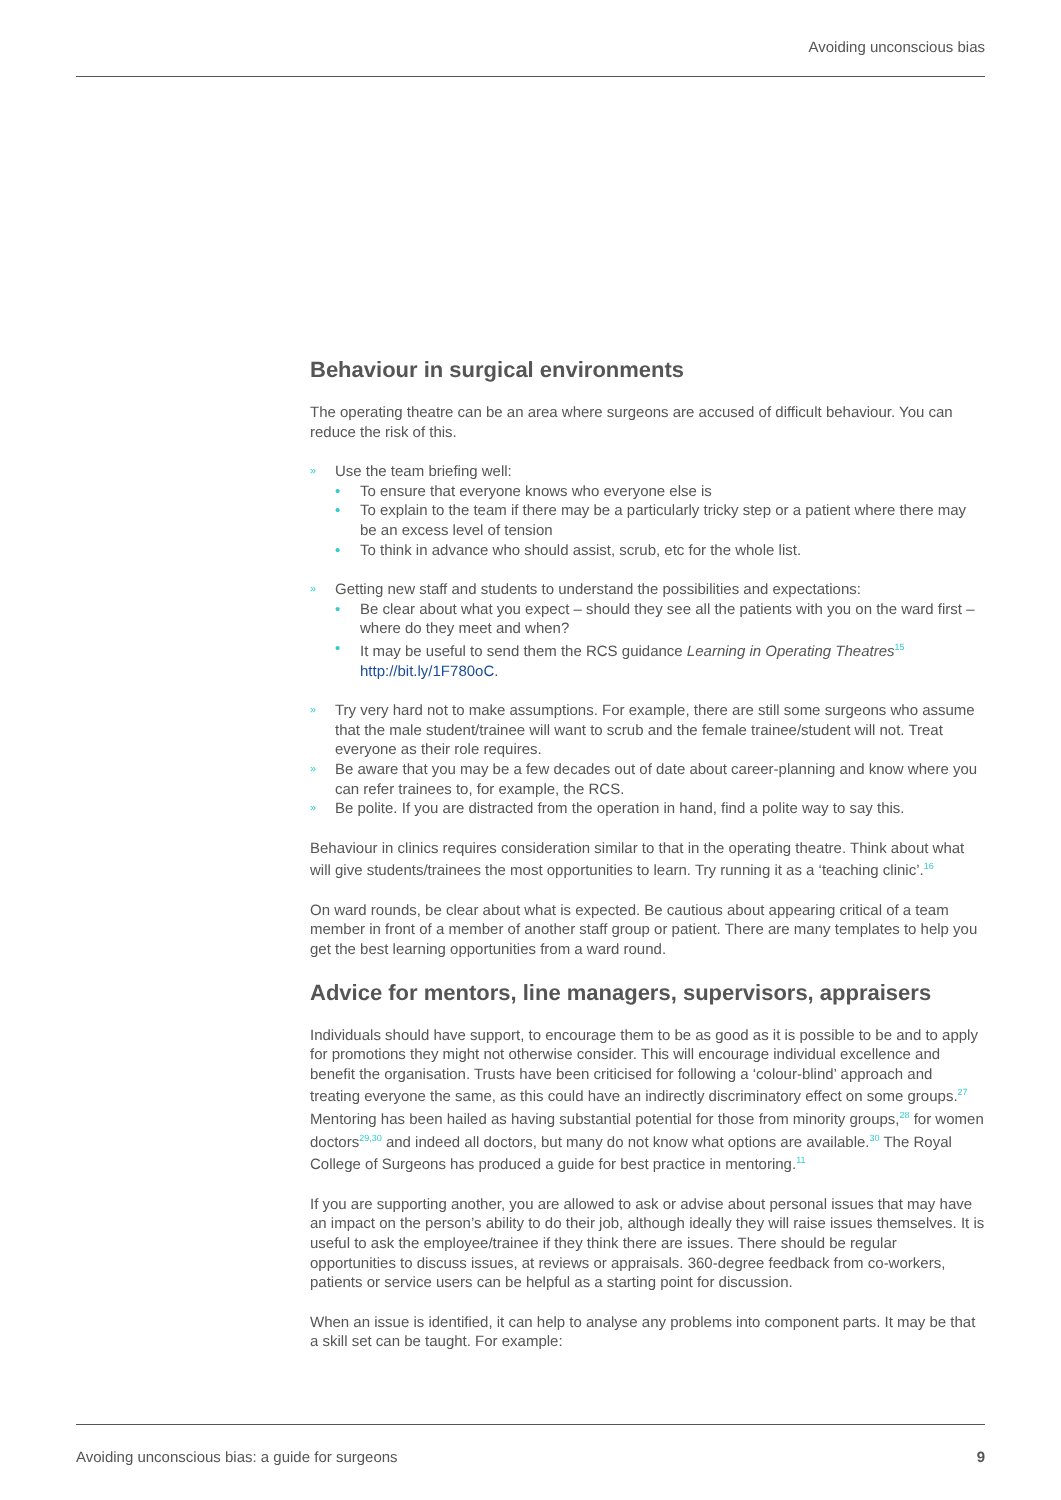Avoiding unconscious bias
Behaviour in surgical environments
The operating theatre can be an area where surgeons are accused of difficult behaviour. You can reduce the risk of this.
» Use the team briefing well:
• To ensure that everyone knows who everyone else is
• To explain to the team if there may be a particularly tricky step or a patient where there may be an excess level of tension
• To think in advance who should assist, scrub, etc for the whole list.
» Getting new staff and students to understand the possibilities and expectations:
• Be clear about what you expect – should they see all the patients with you on the ward first – where do they meet and when?
• It may be useful to send them the RCS guidance Learning in Operating Theatres<sup>15</sup> http://bit.ly/1F780oC.
» Try very hard not to make assumptions. For example, there are still some surgeons who assume that the male student/trainee will want to scrub and the female trainee/student will not. Treat everyone as their role requires.
» Be aware that you may be a few decades out of date about career-planning and know where you can refer trainees to, for example, the RCS.
» Be polite. If you are distracted from the operation in hand, find a polite way to say this.
Behaviour in clinics requires consideration similar to that in the operating theatre. Think about what will give students/trainees the most opportunities to learn. Try running it as a ‘teaching clinic’.<sup>16</sup>
On ward rounds, be clear about what is expected. Be cautious about appearing critical of a team member in front of a member of another staff group or patient. There are many templates to help you get the best learning opportunities from a ward round.
Advice for mentors, line managers, supervisors, appraisers
Individuals should have support, to encourage them to be as good as it is possible to be and to apply for promotions they might not otherwise consider. This will encourage individual excellence and benefit the organisation. Trusts have been criticised for following a ‘colour-blind’ approach and treating everyone the same, as this could have an indirectly discriminatory effect on some groups.<sup>27</sup> Mentoring has been hailed as having substantial potential for those from minority groups,<sup>28</sup> for women doctors<sup>29,30</sup> and indeed all doctors, but many do not know what options are available.<sup>30</sup> The Royal College of Surgeons has produced a guide for best practice in mentoring.<sup>11</sup>
If you are supporting another, you are allowed to ask or advise about personal issues that may have an impact on the person’s ability to do their job, although ideally they will raise issues themselves. It is useful to ask the employee/trainee if they think there are issues. There should be regular opportunities to discuss issues, at reviews or appraisals. 360-degree feedback from co-workers, patients or service users can be helpful as a starting point for discussion.
When an issue is identified, it can help to analyse any problems into component parts. It may be that a skill set can be taught. For example:
Avoiding unconscious bias: a guide for surgeons 9